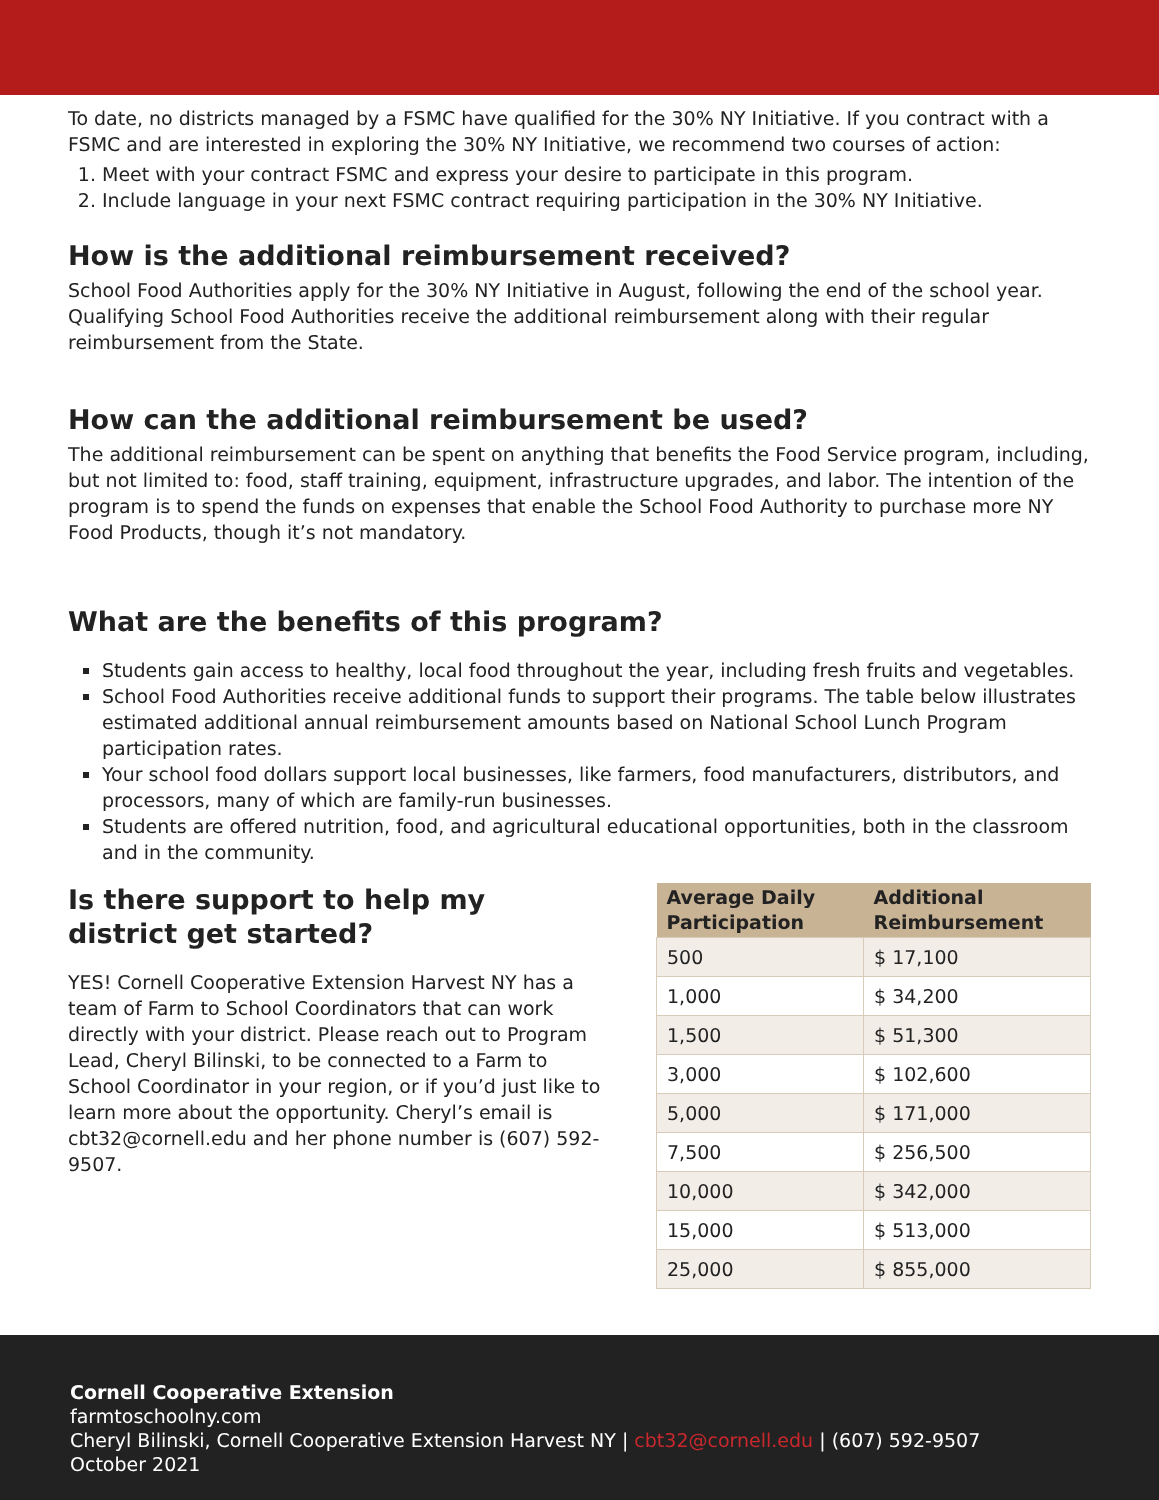To date, no districts managed by a FSMC have qualified for the 30% NY Initiative. If you contract with a FSMC and are interested in exploring the 30% NY Initiative, we recommend two courses of action:
1. Meet with your contract FSMC and express your desire to participate in this program.
2. Include language in your next FSMC contract requiring participation in the 30% NY Initiative.
How is the additional reimbursement received?
School Food Authorities apply for the 30% NY Initiative in August, following the end of the school year. Qualifying School Food Authorities receive the additional reimbursement along with their regular reimbursement from the State.
How can the additional reimbursement be used?
The additional reimbursement can be spent on anything that benefits the Food Service program, including, but not limited to: food, staff training, equipment, infrastructure upgrades, and labor. The intention of the program is to spend the funds on expenses that enable the School Food Authority to purchase more NY Food Products, though it’s not mandatory.
What are the benefits of this program?
Students gain access to healthy, local food throughout the year, including fresh fruits and vegetables.
School Food Authorities receive additional funds to support their programs. The table below illustrates estimated additional annual reimbursement amounts based on National School Lunch Program participation rates.
Your school food dollars support local businesses, like farmers, food manufacturers, distributors, and processors, many of which are family-run businesses.
Students are offered nutrition, food, and agricultural educational opportunities, both in the classroom and in the community.
Is there support to help my district get started?
YES! Cornell Cooperative Extension Harvest NY has a team of Farm to School Coordinators that can work directly with your district. Please reach out to Program Lead, Cheryl Bilinski, to be connected to a Farm to School Coordinator in your region, or if you’d just like to learn more about the opportunity. Cheryl’s email is cbt32@cornell.edu and her phone number is (607) 592-9507.
| Average Daily Participation | Additional Reimbursement |
| --- | --- |
| 500 | $ 17,100 |
| 1,000 | $ 34,200 |
| 1,500 | $ 51,300 |
| 3,000 | $ 102,600 |
| 5,000 | $ 171,000 |
| 7,500 | $ 256,500 |
| 10,000 | $ 342,000 |
| 15,000 | $ 513,000 |
| 25,000 | $ 855,000 |
Cornell Cooperative Extension
farmtoschoolny.com
Cheryl Bilinski, Cornell Cooperative Extension Harvest NY | cbt32@cornell.edu | (607) 592-9507
October 2021